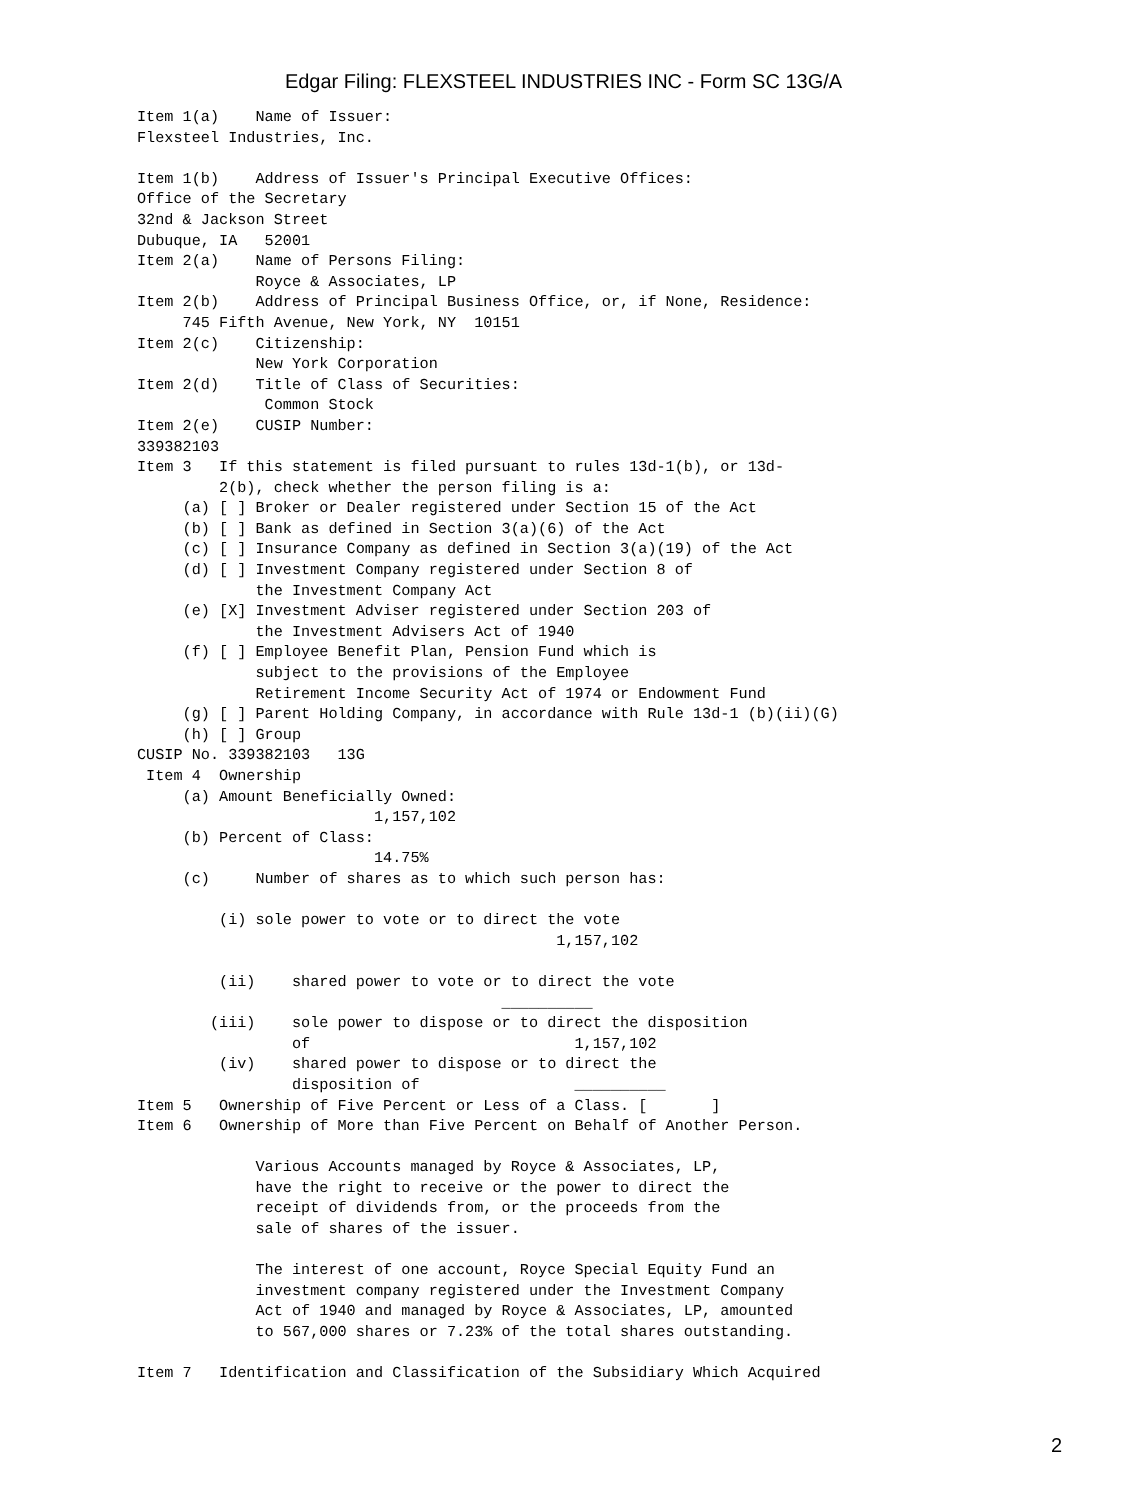Edgar Filing: FLEXSTEEL INDUSTRIES INC - Form SC 13G/A
Item 1(a)    Name of Issuer:
Flexsteel Industries, Inc.

Item 1(b)    Address of Issuer's Principal Executive Offices:
Office of the Secretary
32nd & Jackson Street
Dubuque, IA   52001
Item 2(a)    Name of Persons Filing:
             Royce & Associates, LP
Item 2(b)    Address of Principal Business Office, or, if None, Residence:
     745 Fifth Avenue, New York, NY  10151
Item 2(c)    Citizenship:
             New York Corporation
Item 2(d)    Title of Class of Securities:
              Common Stock
Item 2(e)    CUSIP Number:
339382103
Item 3   If this statement is filed pursuant to rules 13d-1(b), or 13d-
         2(b), check whether the person filing is a:
     (a) [ ] Broker or Dealer registered under Section 15 of the Act
     (b) [ ] Bank as defined in Section 3(a)(6) of the Act
     (c) [ ] Insurance Company as defined in Section 3(a)(19) of the Act
     (d) [ ] Investment Company registered under Section 8 of
             the Investment Company Act
     (e) [X] Investment Adviser registered under Section 203 of
             the Investment Advisers Act of 1940
     (f) [ ] Employee Benefit Plan, Pension Fund which is
             subject to the provisions of the Employee
             Retirement Income Security Act of 1974 or Endowment Fund
     (g) [ ] Parent Holding Company, in accordance with Rule 13d-1 (b)(ii)(G)
     (h) [ ] Group
CUSIP No. 339382103   13G
 Item 4  Ownership
     (a) Amount Beneficially Owned:
                          1,157,102
     (b) Percent of Class:
                          14.75%
     (c)     Number of shares as to which such person has:

         (i) sole power to vote or to direct the vote
                                              1,157,102

         (ii)    shared power to vote or to direct the vote
                                        __________
        (iii)    sole power to dispose or to direct the disposition
                 of                             1,157,102
         (iv)    shared power to dispose or to direct the
                 disposition of                 __________
Item 5   Ownership of Five Percent or Less of a Class. [       ]
Item 6   Ownership of More than Five Percent on Behalf of Another Person.

             Various Accounts managed by Royce & Associates, LP,
             have the right to receive or the power to direct the
             receipt of dividends from, or the proceeds from the
             sale of shares of the issuer.

             The interest of one account, Royce Special Equity Fund an
             investment company registered under the Investment Company
             Act of 1940 and managed by Royce & Associates, LP, amounted
             to 567,000 shares or 7.23% of the total shares outstanding.

Item 7   Identification and Classification of the Subsidiary Which Acquired
2